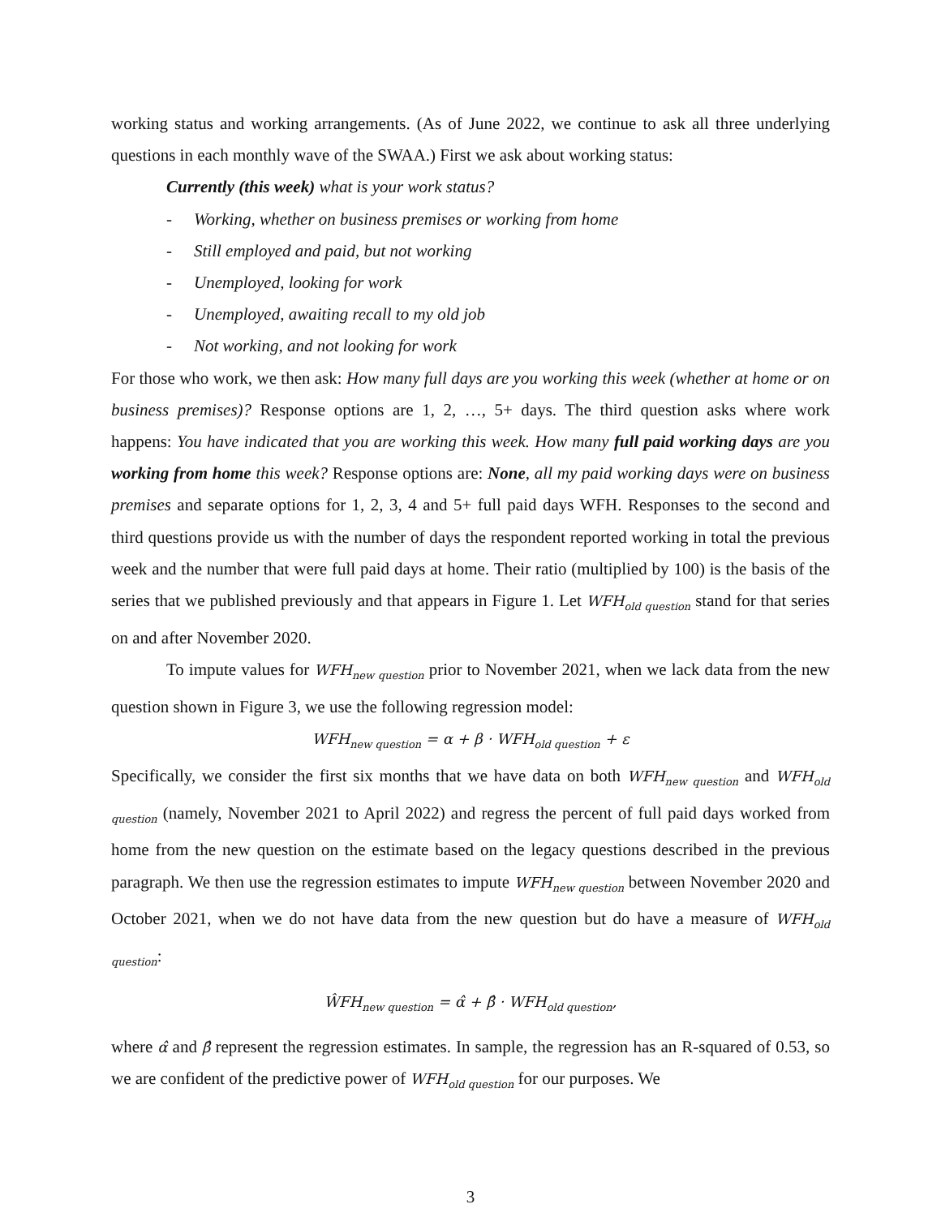working status and working arrangements. (As of June 2022, we continue to ask all three underlying questions in each monthly wave of the SWAA.) First we ask about working status:
Currently (this week) what is your work status?
- Working, whether on business premises or working from home
- Still employed and paid, but not working
- Unemployed, looking for work
- Unemployed, awaiting recall to my old job
- Not working, and not looking for work
For those who work, we then ask: How many full days are you working this week (whether at home or on business premises)? Response options are 1, 2, …, 5+ days. The third question asks where work happens: You have indicated that you are working this week. How many full paid working days are you working from home this week? Response options are: None, all my paid working days were on business premises and separate options for 1, 2, 3, 4 and 5+ full paid days WFH. Responses to the second and third questions provide us with the number of days the respondent reported working in total the previous week and the number that were full paid days at home. Their ratio (multiplied by 100) is the basis of the series that we published previously and that appears in Figure 1. Let WFH<sub>old question</sub> stand for that series on and after November 2020.
To impute values for WFH<sub>new question</sub> prior to November 2021, when we lack data from the new question shown in Figure 3, we use the following regression model:
WFH<sub>new question</sub> = α + β · WFH<sub>old question</sub> + ε
Specifically, we consider the first six months that we have data on both WFH<sub>new question</sub> and WFH<sub>old question</sub> (namely, November 2021 to April 2022) and regress the percent of full paid days worked from home from the new question on the estimate based on the legacy questions described in the previous paragraph. We then use the regression estimates to impute WFH<sub>new question</sub> between November 2020 and October 2021, when we do not have data from the new question but do have a measure of WFH<sub>old question</sub>:
ŴFH<sub>new question</sub> = α̂ + β̂ · WFH<sub>old question</sub>,
where α̂ and β̂ represent the regression estimates. In sample, the regression has an R-squared of 0.53, so we are confident of the predictive power of WFH<sub>old question</sub> for our purposes. We
3